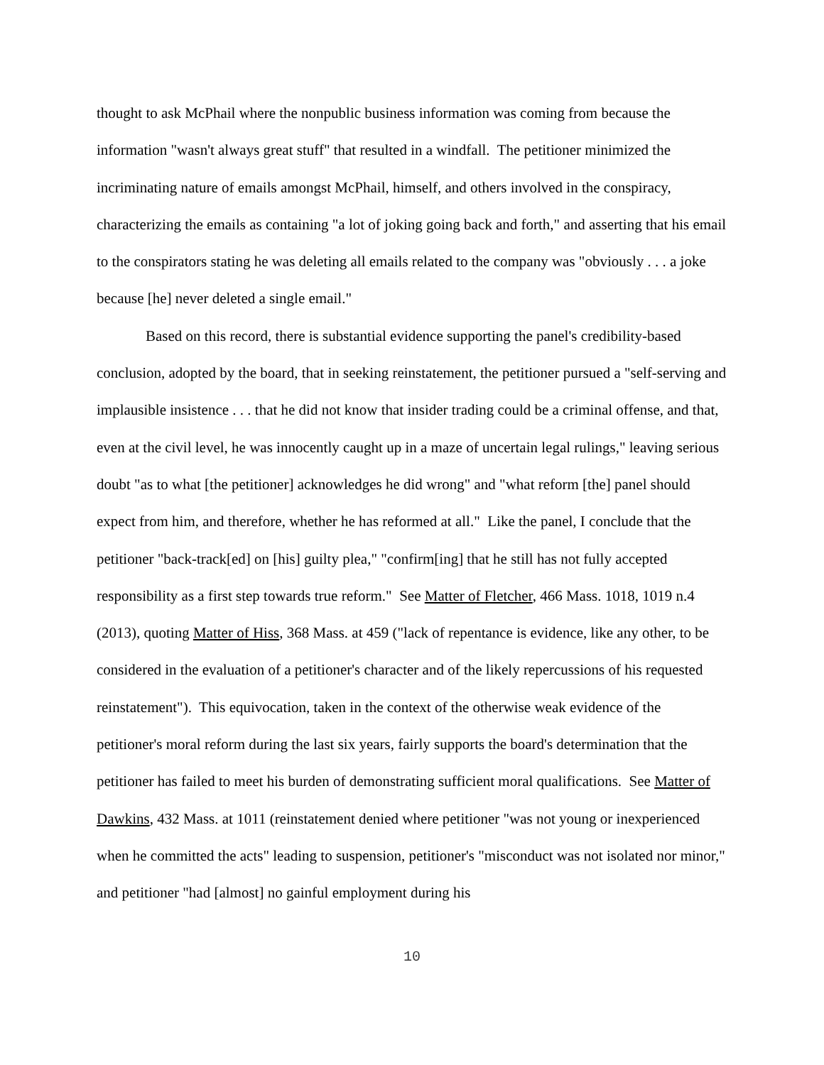thought to ask McPhail where the nonpublic business information was coming from because the information "wasn't always great stuff" that resulted in a windfall. The petitioner minimized the incriminating nature of emails amongst McPhail, himself, and others involved in the conspiracy, characterizing the emails as containing "a lot of joking going back and forth," and asserting that his email to the conspirators stating he was deleting all emails related to the company was "obviously . . . a joke because [he] never deleted a single email."
Based on this record, there is substantial evidence supporting the panel's credibility-based conclusion, adopted by the board, that in seeking reinstatement, the petitioner pursued a "self-serving and implausible insistence . . . that he did not know that insider trading could be a criminal offense, and that, even at the civil level, he was innocently caught up in a maze of uncertain legal rulings," leaving serious doubt "as to what [the petitioner] acknowledges he did wrong" and "what reform [the] panel should expect from him, and therefore, whether he has reformed at all." Like the panel, I conclude that the petitioner "back-track[ed] on [his] guilty plea," "confirm[ing] that he still has not fully accepted responsibility as a first step towards true reform." See Matter of Fletcher, 466 Mass. 1018, 1019 n.4 (2013), quoting Matter of Hiss, 368 Mass. at 459 ("lack of repentance is evidence, like any other, to be considered in the evaluation of a petitioner's character and of the likely repercussions of his requested reinstatement"). This equivocation, taken in the context of the otherwise weak evidence of the petitioner's moral reform during the last six years, fairly supports the board's determination that the petitioner has failed to meet his burden of demonstrating sufficient moral qualifications. See Matter of Dawkins, 432 Mass. at 1011 (reinstatement denied where petitioner "was not young or inexperienced when he committed the acts" leading to suspension, petitioner's "misconduct was not isolated nor minor," and petitioner "had [almost] no gainful employment during his
10